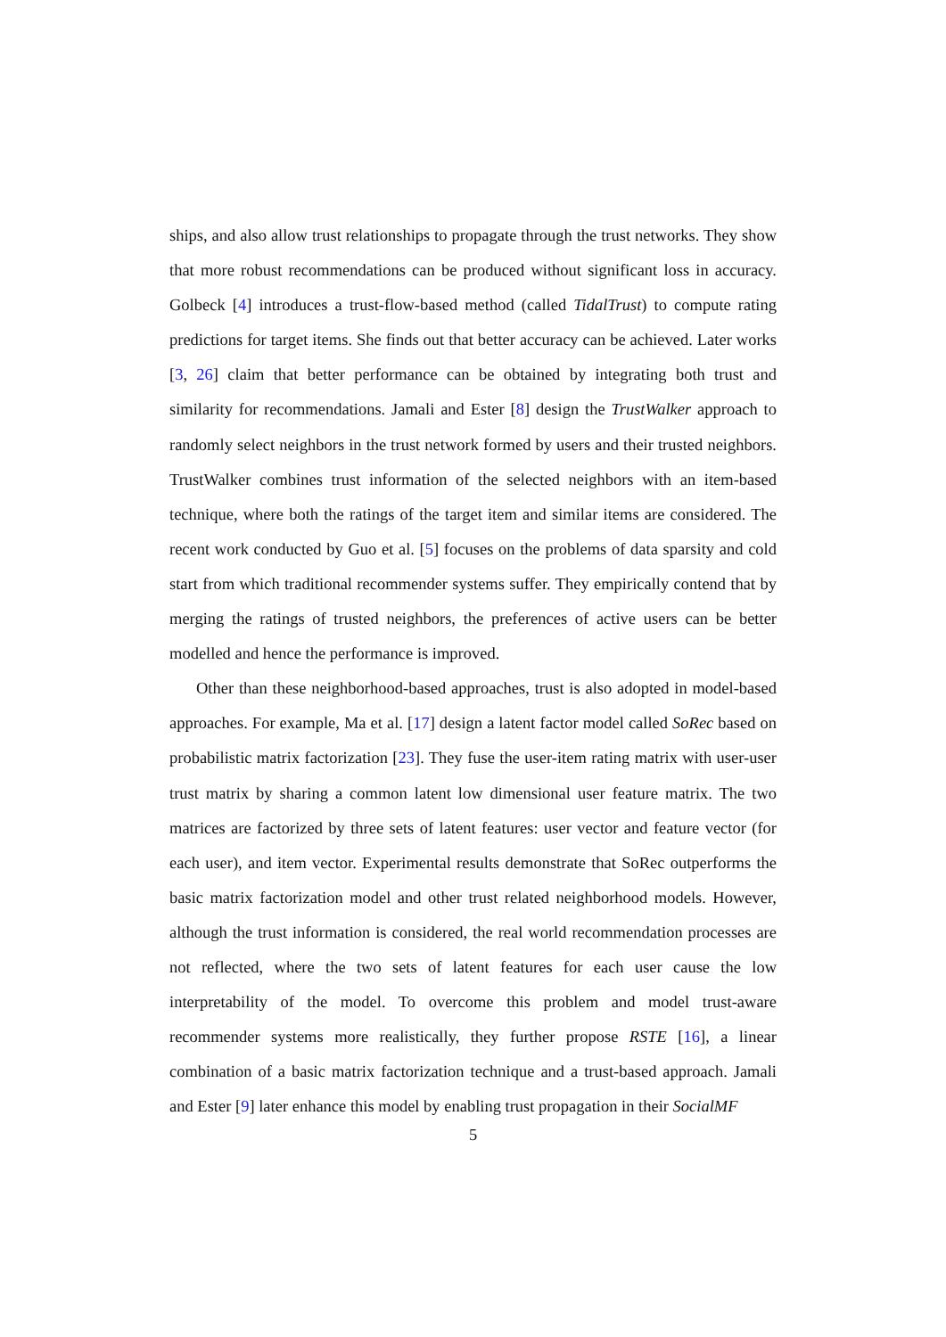ships, and also allow trust relationships to propagate through the trust networks. They show that more robust recommendations can be produced without significant loss in accuracy. Golbeck [4] introduces a trust-flow-based method (called TidalTrust) to compute rating predictions for target items. She finds out that better accuracy can be achieved. Later works [3, 26] claim that better performance can be obtained by integrating both trust and similarity for recommendations. Jamali and Ester [8] design the TrustWalker approach to randomly select neighbors in the trust network formed by users and their trusted neighbors. TrustWalker combines trust information of the selected neighbors with an item-based technique, where both the ratings of the target item and similar items are considered. The recent work conducted by Guo et al. [5] focuses on the problems of data sparsity and cold start from which traditional recommender systems suffer. They empirically contend that by merging the ratings of trusted neighbors, the preferences of active users can be better modelled and hence the performance is improved.
Other than these neighborhood-based approaches, trust is also adopted in model-based approaches. For example, Ma et al. [17] design a latent factor model called SoRec based on probabilistic matrix factorization [23]. They fuse the user-item rating matrix with user-user trust matrix by sharing a common latent low dimensional user feature matrix. The two matrices are factorized by three sets of latent features: user vector and feature vector (for each user), and item vector. Experimental results demonstrate that SoRec outperforms the basic matrix factorization model and other trust related neighborhood models. However, although the trust information is considered, the real world recommendation processes are not reflected, where the two sets of latent features for each user cause the low interpretability of the model. To overcome this problem and model trust-aware recommender systems more realistically, they further propose RSTE [16], a linear combination of a basic matrix factorization technique and a trust-based approach. Jamali and Ester [9] later enhance this model by enabling trust propagation in their SocialMF
5